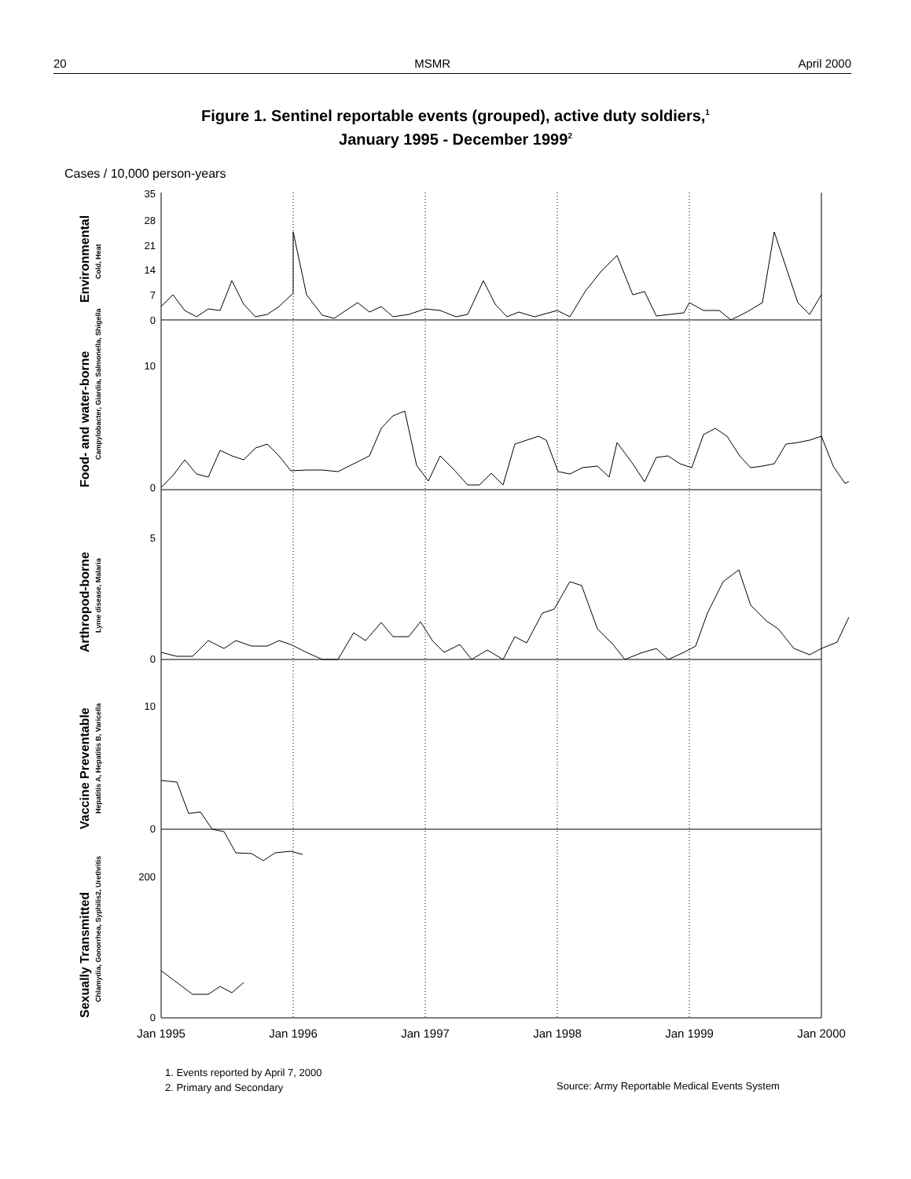20 MSMR April 2000
Figure 1. Sentinel reportable events (grouped), active duty soldiers,<sup>1</sup>
January 1995 - December 1999<sup>2</sup>
Cases / 10,000 person-years
35
28
21
14
7
0
10
0
5
0
10
0
200
0
Jan 1995
Jan 1996
Jan 1997
Jan 1998
Jan 1999
Jan 2000
Environmental
Cold, Heat
Food- and water-borne
Campylobacter, Giardia, Salmonella, Shigella
Arthropod-borne
Lyme disease, Malaria
Vaccine Preventable
Hepatitis A, Hepatitis B, Varicella
Sexually Transmitted
Chlamydia, Gonorrhea, Syphilis2, Urethritis
1. Events reported by April 7, 2000
2. Primary and Secondary
Source: Army Reportable Medical Events System